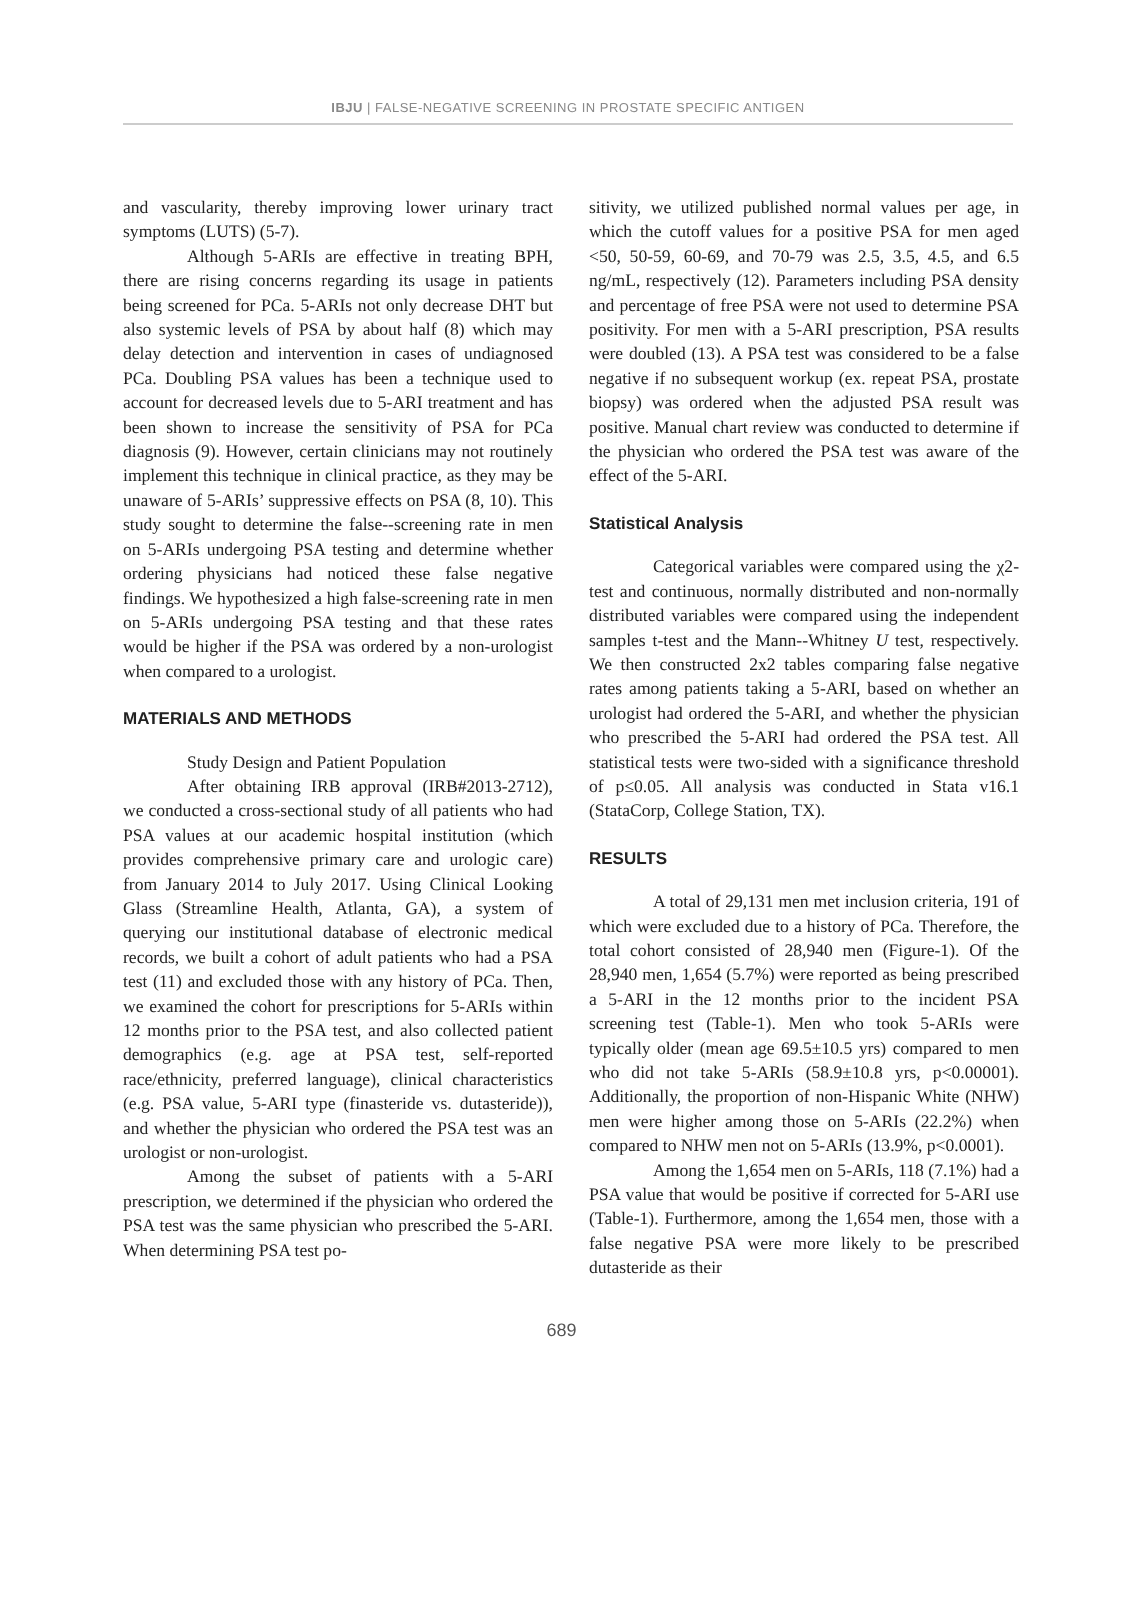IBJU | FALSE-NEGATIVE SCREENING IN PROSTATE SPECIFIC ANTIGEN
and vascularity, thereby improving lower urinary tract symptoms (LUTS) (5-7).
Although 5-ARIs are effective in treating BPH, there are rising concerns regarding its usage in patients being screened for PCa. 5-ARIs not only decrease DHT but also systemic levels of PSA by about half (8) which may delay detection and intervention in cases of undiagnosed PCa. Doubling PSA values has been a technique used to account for decreased levels due to 5-ARI treatment and has been shown to increase the sensitivity of PSA for PCa diagnosis (9). However, certain clinicians may not routinely implement this technique in clinical practice, as they may be unaware of 5-ARIs’ suppressive effects on PSA (8, 10). This study sought to determine the false--screening rate in men on 5-ARIs undergoing PSA testing and determine whether ordering physicians had noticed these false negative findings. We hypothesized a high false-screening rate in men on 5-ARIs undergoing PSA testing and that these rates would be higher if the PSA was ordered by a non-urologist when compared to a urologist.
MATERIALS AND METHODS
Study Design and Patient Population
After obtaining IRB approval (IRB#2013-2712), we conducted a cross-sectional study of all patients who had PSA values at our academic hospital institution (which provides comprehensive primary care and urologic care) from January 2014 to July 2017. Using Clinical Looking Glass (Streamline Health, Atlanta, GA), a system of querying our institutional database of electronic medical records, we built a cohort of adult patients who had a PSA test (11) and excluded those with any history of PCa. Then, we examined the cohort for prescriptions for 5-ARIs within 12 months prior to the PSA test, and also collected patient demographics (e.g. age at PSA test, self-reported race/ethnicity, preferred language), clinical characteristics (e.g. PSA value, 5-ARI type (finasteride vs. dutasteride)), and whether the physician who ordered the PSA test was an urologist or non-urologist.
Among the subset of patients with a 5-ARI prescription, we determined if the physician who ordered the PSA test was the same physician who prescribed the 5-ARI. When determining PSA test po-
sitivity, we utilized published normal values per age, in which the cutoff values for a positive PSA for men aged <50, 50-59, 60-69, and 70-79 was 2.5, 3.5, 4.5, and 6.5 ng/mL, respectively (12). Parameters including PSA density and percentage of free PSA were not used to determine PSA positivity. For men with a 5-ARI prescription, PSA results were doubled (13). A PSA test was considered to be a false negative if no subsequent workup (ex. repeat PSA, prostate biopsy) was ordered when the adjusted PSA result was positive. Manual chart review was conducted to determine if the physician who ordered the PSA test was aware of the effect of the 5-ARI.
Statistical Analysis
Categorical variables were compared using the χ2-test and continuous, normally distributed and non-normally distributed variables were compared using the independent samples t-test and the Mann--Whitney U test, respectively. We then constructed 2x2 tables comparing false negative rates among patients taking a 5-ARI, based on whether an urologist had ordered the 5-ARI, and whether the physician who prescribed the 5-ARI had ordered the PSA test. All statistical tests were two-sided with a significance threshold of p≤0.05. All analysis was conducted in Stata v16.1 (StataCorp, College Station, TX).
RESULTS
A total of 29,131 men met inclusion criteria, 191 of which were excluded due to a history of PCa. Therefore, the total cohort consisted of 28,940 men (Figure-1). Of the 28,940 men, 1,654 (5.7%) were reported as being prescribed a 5-ARI in the 12 months prior to the incident PSA screening test (Table-1). Men who took 5-ARIs were typically older (mean age 69.5±10.5 yrs) compared to men who did not take 5-ARIs (58.9±10.8 yrs, p<0.00001). Additionally, the proportion of non-Hispanic White (NHW) men were higher among those on 5-ARIs (22.2%) when compared to NHW men not on 5-ARIs (13.9%, p<0.0001).
Among the 1,654 men on 5-ARIs, 118 (7.1%) had a PSA value that would be positive if corrected for 5-ARI use (Table-1). Furthermore, among the 1,654 men, those with a false negative PSA were more likely to be prescribed dutasteride as their
689